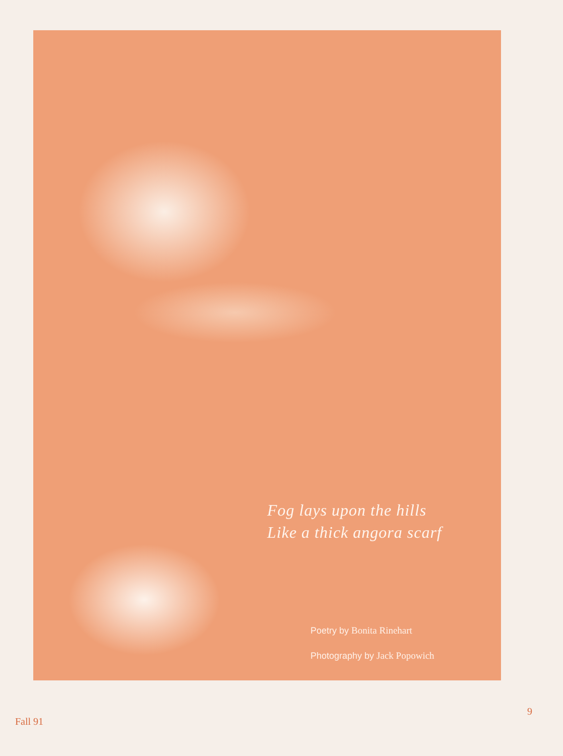Fog lays upon the hills
Like a thick angora scarf
Poetry by Bonita Rinehart
Photography by Jack Popowich
Fall 91
9